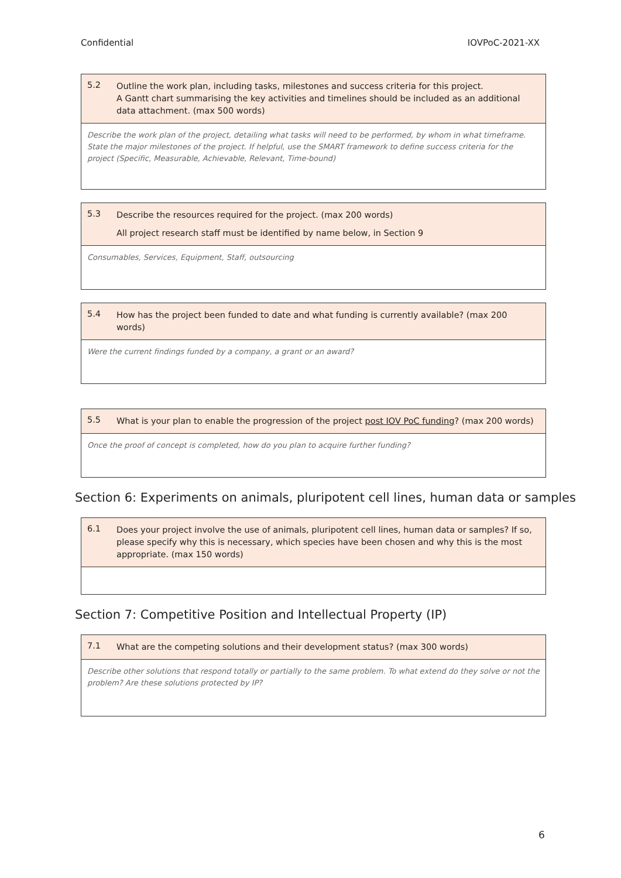Confidential IOVPoC-2021-XX
| 5.2 Outline the work plan, including tasks, milestones and success criteria for this project. A Gantt chart summarising the key activities and timelines should be included as an additional data attachment. (max 500 words) |
| Describe the work plan of the project, detailing what tasks will need to be performed, by whom in what timeframe. State the major milestones of the project. If helpful, use the SMART framework to define success criteria for the project (Specific, Measurable, Achievable, Relevant, Time-bound) |
| 5.3 Describe the resources required for the project. (max 200 words) All project research staff must be identified by name below, in Section 9 |
| Consumables, Services, Equipment, Staff, outsourcing |
| 5.4 How has the project been funded to date and what funding is currently available? (max 200 words) |
| Were the current findings funded by a company, a grant or an award? |
| 5.5 What is your plan to enable the progression of the project post IOV PoC funding ? (max 200 words) |
| Once the proof of concept is completed, how do you plan to acquire further funding? |
Section 6: Experiments on animals, pluripotent cell lines, human data or samples
| 6.1 Does your project involve the use of animals, pluripotent cell lines, human data or samples? If so, please specify why this is necessary, which species have been chosen and why this is the most appropriate. (max 150 words) |
Section 7: Competitive Position and Intellectual Property (IP)
| 7.1 What are the competing solutions and their development status? (max 300 words) |
| Describe other solutions that respond totally or partially to the same problem. To what extend do they solve or not the problem? Are these solutions protected by IP? |
6